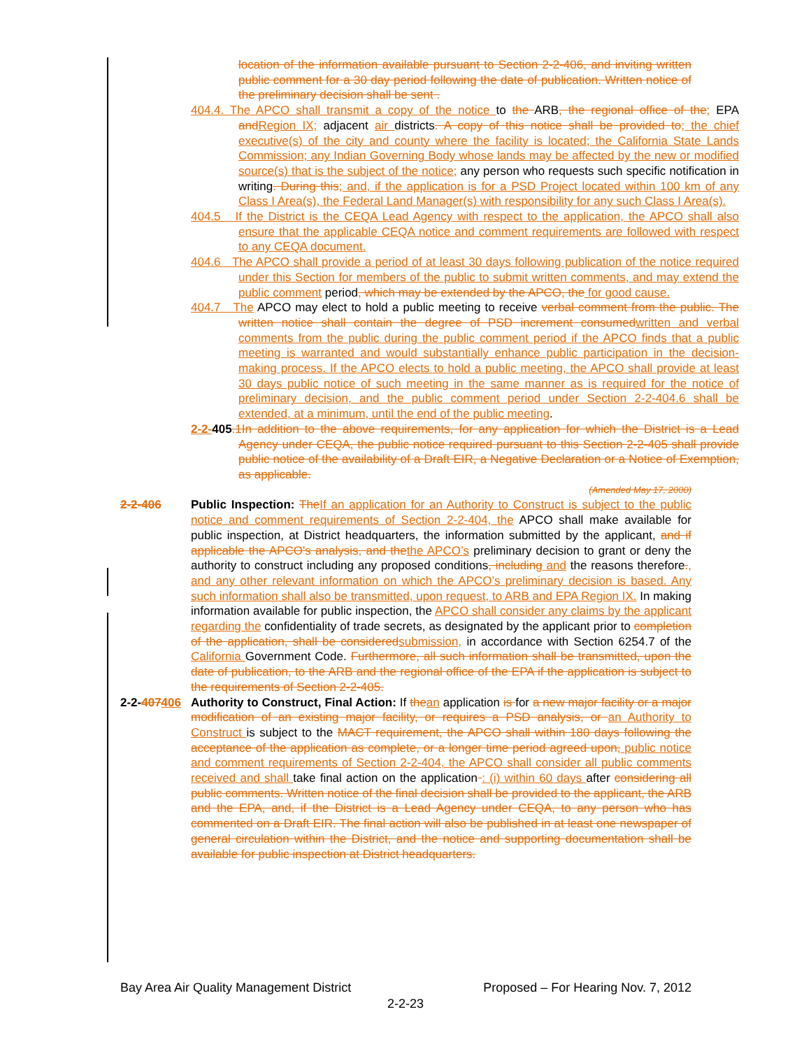location of the information available pursuant to Section 2-2-406, and inviting written public comment for a 30 day period following the date of publication. Written notice of the preliminary decision shall be sent .
404.4. The APCO shall transmit a copy of the notice to the ARB, the regional office of the; EPA andRegion IX; adjacent air districts. A copy of this notice shall be provided to; the chief executive(s) of the city and county where the facility is located; the California State Lands Commission; any Indian Governing Body whose lands may be affected by the new or modified source(s) that is the subject of the notice; any person who requests such specific notification in writing. During this; and, if the application is for a PSD Project located within 100 km of any Class I Area(s), the Federal Land Manager(s) with responsibility for any such Class I Area(s).
404.5 If the District is the CEQA Lead Agency with respect to the application, the APCO shall also ensure that the applicable CEQA notice and comment requirements are followed with respect to any CEQA document.
404.6 The APCO shall provide a period of at least 30 days following publication of the notice required under this Section for members of the public to submit written comments, and may extend the public comment period, which may be extended by the APCO, the for good cause.
404.7 The APCO may elect to hold a public meeting to receive verbal comment from the public. The written notice shall contain the degree of PSD increment consumedwritten and verbal comments from the public during the public comment period if the APCO finds that a public meeting is warranted and would substantially enhance public participation in the decision-making process. If the APCO elects to hold a public meeting, the APCO shall provide at least 30 days public notice of such meeting in the same manner as is required for the notice of preliminary decision, and the public comment period under Section 2-2-404.6 shall be extended, at a minimum, until the end of the public meeting.
2-2-405.1In addition to the above requirements, for any application for which the District is a Lead Agency under CEQA, the public notice required pursuant to this Section 2-2-405 shall provide public notice of the availability of a Draft EIR, a Negative Declaration or a Notice of Exemption, as applicable.
(Amended May 17, 2000)
2-2-406 Public Inspection: TheIf an application for an Authority to Construct is subject to the public notice and comment requirements of Section 2-2-404, the APCO shall make available for public inspection, at District headquarters, the information submitted by the applicant, and if applicable the APCO's analysis, and thethe APCO’s preliminary decision to grant or deny the authority to construct including any proposed conditions, including and the reasons therefore., and any other relevant information on which the APCO’s preliminary decision is based. Any such information shall also be transmitted, upon request, to ARB and EPA Region IX. In making information available for public inspection, the APCO shall consider any claims by the applicant regarding the confidentiality of trade secrets, as designated by the applicant prior to completion of the application, shall be consideredsubmission, in accordance with Section 6254.7 of the California Government Code. Furthermore, all such information shall be transmitted, upon the date of publication, to the ARB and the regional office of the EPA if the application is subject to the requirements of Section 2-2-405.
2-2-407406 Authority to Construct, Final Action: If thean application is for a new major facility or a major modification of an existing major facility, or requires a PSD analysis, or an Authority to Construct is subject to the MACT requirement, the APCO shall within 180 days following the acceptance of the application as complete, or a longer time period agreed upon, public notice and comment requirements of Section 2-2-404, the APCO shall consider all public comments received and shall take final action on the application : (i) within 60 days after considering all public comments. Written notice of the final decision shall be provided to the applicant, the ARB and the EPA, and, if the District is a Lead Agency under CEQA, to any person who has commented on a Draft EIR. The final action will also be published in at least one newspaper of general circulation within the District, and the notice and supporting documentation shall be available for public inspection at District headquarters.
Bay Area Air Quality Management District Proposed – For Hearing Nov. 7, 2012
2-2-23